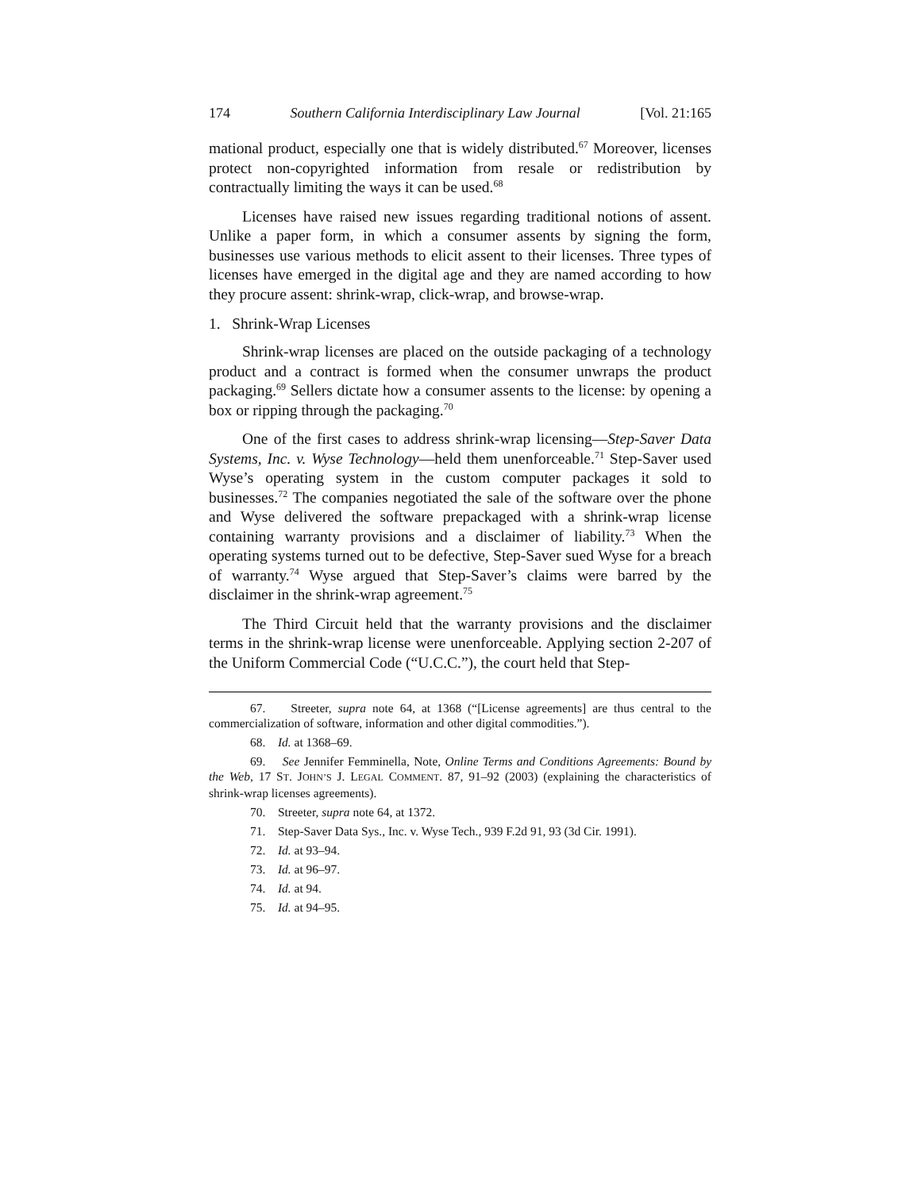174 Southern California Interdisciplinary Law Journal [Vol. 21:165
mational product, especially one that is widely distributed.<sup>67</sup> Moreover, licenses protect non-copyrighted information from resale or redistribution by contractually limiting the ways it can be used.<sup>68</sup>
Licenses have raised new issues regarding traditional notions of assent. Unlike a paper form, in which a consumer assents by signing the form, businesses use various methods to elicit assent to their licenses. Three types of licenses have emerged in the digital age and they are named according to how they procure assent: shrink-wrap, click-wrap, and browse-wrap.
1. Shrink-Wrap Licenses
Shrink-wrap licenses are placed on the outside packaging of a technology product and a contract is formed when the consumer unwraps the product packaging.<sup>69</sup> Sellers dictate how a consumer assents to the license: by opening a box or ripping through the packaging.<sup>70</sup>
One of the first cases to address shrink-wrap licensing—Step-Saver Data Systems, Inc. v. Wyse Technology—held them unenforceable.<sup>71</sup> Step-Saver used Wyse’s operating system in the custom computer packages it sold to businesses.<sup>72</sup> The companies negotiated the sale of the software over the phone and Wyse delivered the software prepackaged with a shrink-wrap license containing warranty provisions and a disclaimer of liability.<sup>73</sup> When the operating systems turned out to be defective, Step-Saver sued Wyse for a breach of warranty.<sup>74</sup> Wyse argued that Step-Saver’s claims were barred by the disclaimer in the shrink-wrap agreement.<sup>75</sup>
The Third Circuit held that the warranty provisions and the disclaimer terms in the shrink-wrap license were unenforceable. Applying section 2-207 of the Uniform Commercial Code (“U.C.C.”), the court held that Step-
67. Streeter, supra note 64, at 1368 (“[License agreements] are thus central to the commercialization of software, information and other digital commodities.”).
68. Id. at 1368–69.
69. See Jennifer Femminella, Note, Online Terms and Conditions Agreements: Bound by the Web, 17 ST. JOHN’S J. LEGAL COMMENT. 87, 91–92 (2003) (explaining the characteristics of shrink-wrap licenses agreements).
70. Streeter, supra note 64, at 1372.
71. Step-Saver Data Sys., Inc. v. Wyse Tech., 939 F.2d 91, 93 (3d Cir. 1991).
72. Id. at 93–94.
73. Id. at 96–97.
74. Id. at 94.
75. Id. at 94–95.